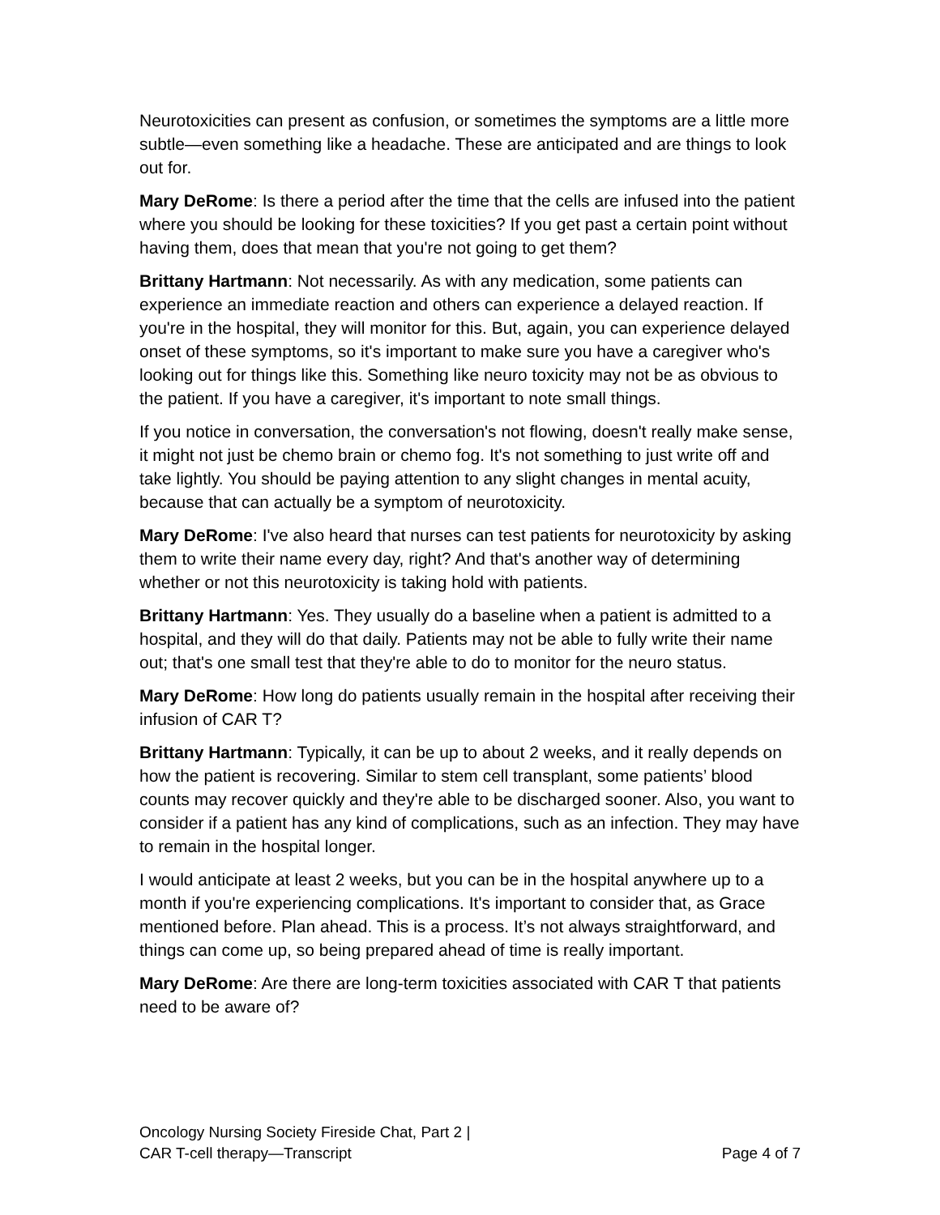Neurotoxicities can present as confusion, or sometimes the symptoms are a little more subtle—even something like a headache. These are anticipated and are things to look out for.
Mary DeRome: Is there a period after the time that the cells are infused into the patient where you should be looking for these toxicities? If you get past a certain point without having them, does that mean that you're not going to get them?
Brittany Hartmann: Not necessarily. As with any medication, some patients can experience an immediate reaction and others can experience a delayed reaction. If you're in the hospital, they will monitor for this. But, again, you can experience delayed onset of these symptoms, so it's important to make sure you have a caregiver who's looking out for things like this. Something like neuro toxicity may not be as obvious to the patient. If you have a caregiver, it's important to note small things.
If you notice in conversation, the conversation's not flowing, doesn't really make sense, it might not just be chemo brain or chemo fog. It's not something to just write off and take lightly. You should be paying attention to any slight changes in mental acuity, because that can actually be a symptom of neurotoxicity.
Mary DeRome: I've also heard that nurses can test patients for neurotoxicity by asking them to write their name every day, right? And that's another way of determining whether or not this neurotoxicity is taking hold with patients.
Brittany Hartmann: Yes. They usually do a baseline when a patient is admitted to a hospital, and they will do that daily. Patients may not be able to fully write their name out; that's one small test that they're able to do to monitor for the neuro status.
Mary DeRome: How long do patients usually remain in the hospital after receiving their infusion of CAR T?
Brittany Hartmann: Typically, it can be up to about 2 weeks, and it really depends on how the patient is recovering. Similar to stem cell transplant, some patients’ blood counts may recover quickly and they're able to be discharged sooner. Also, you want to consider if a patient has any kind of complications, such as an infection. They may have to remain in the hospital longer.
I would anticipate at least 2 weeks, but you can be in the hospital anywhere up to a month if you're experiencing complications. It's important to consider that, as Grace mentioned before. Plan ahead. This is a process. It’s not always straightforward, and things can come up, so being prepared ahead of time is really important.
Mary DeRome: Are there are long-term toxicities associated with CAR T that patients need to be aware of?
Oncology Nursing Society Fireside Chat, Part 2 |
CAR T-cell therapy—Transcript
Page 4 of 7